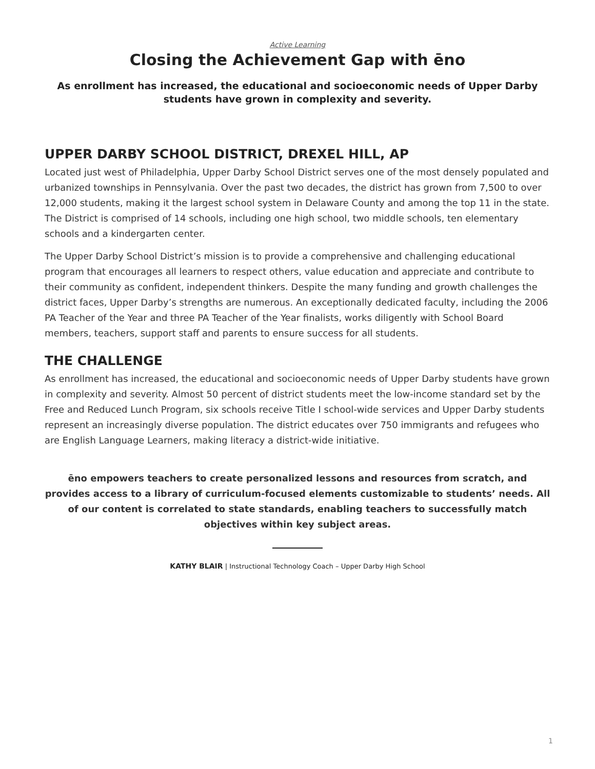Active Learning
Closing the Achievement Gap with ēno
As enrollment has increased, the educational and socioeconomic needs of Upper Darby students have grown in complexity and severity.
UPPER DARBY SCHOOL DISTRICT, DREXEL HILL, AP
Located just west of Philadelphia, Upper Darby School District serves one of the most densely populated and urbanized townships in Pennsylvania. Over the past two decades, the district has grown from 7,500 to over 12,000 students, making it the largest school system in Delaware County and among the top 11 in the state. The District is comprised of 14 schools, including one high school, two middle schools, ten elementary schools and a kindergarten center.
The Upper Darby School District’s mission is to provide a comprehensive and challenging educational program that encourages all learners to respect others, value education and appreciate and contribute to their community as confident, independent thinkers. Despite the many funding and growth challenges the district faces, Upper Darby’s strengths are numerous. An exceptionally dedicated faculty, including the 2006 PA Teacher of the Year and three PA Teacher of the Year finalists, works diligently with School Board members, teachers, support staff and parents to ensure success for all students.
THE CHALLENGE
As enrollment has increased, the educational and socioeconomic needs of Upper Darby students have grown in complexity and severity. Almost 50 percent of district students meet the low-income standard set by the Free and Reduced Lunch Program, six schools receive Title I school-wide services and Upper Darby students represent an increasingly diverse population. The district educates over 750 immigrants and refugees who are English Language Learners, making literacy a district-wide initiative.
ēno empowers teachers to create personalized lessons and resources from scratch, and provides access to a library of curriculum-focused elements customizable to students’ needs. All of our content is correlated to state standards, enabling teachers to successfully match objectives within key subject areas.
KATHY BLAIR | Instructional Technology Coach – Upper Darby High School
1